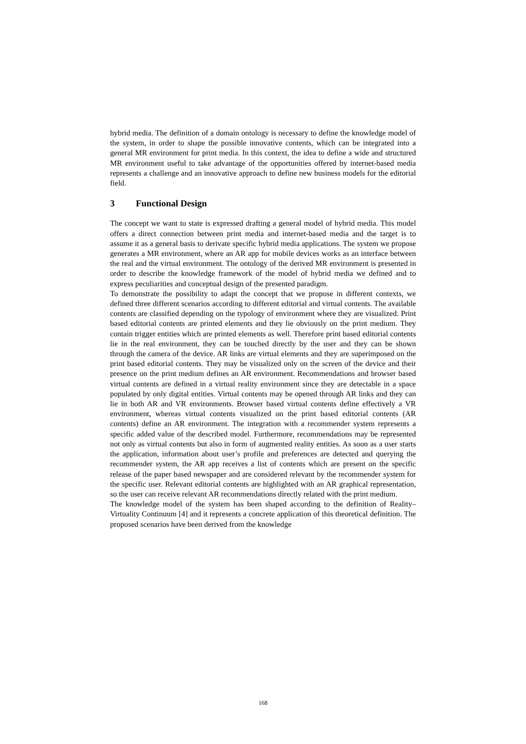hybrid media. The definition of a domain ontology is necessary to define the knowledge model of the system, in order to shape the possible innovative contents, which can be integrated into a general MR environment for print media. In this context, the idea to define a wide and structured MR environment useful to take advantage of the opportunities offered by internet-based media represents a challenge and an innovative approach to define new business models for the editorial field.
3 Functional Design
The concept we want to state is expressed drafting a general model of hybrid media. This model offers a direct connection between print media and internet-based media and the target is to assume it as a general basis to derivate specific hybrid media applications. The system we propose generates a MR environment, where an AR app for mobile devices works as an interface between the real and the virtual environment. The ontology of the derived MR environment is presented in order to describe the knowledge framework of the model of hybrid media we defined and to express peculiarities and conceptual design of the presented paradigm.
To demonstrate the possibility to adapt the concept that we propose in different contexts, we defined three different scenarios according to different editorial and virtual contents. The available contents are classified depending on the typology of environment where they are visualized. Print based editorial contents are printed elements and they lie obviously on the print medium. They contain trigger entities which are printed elements as well. Therefore print based editorial contents lie in the real environment, they can be touched directly by the user and they can be shown through the camera of the device. AR links are virtual elements and they are superimposed on the print based editorial contents. They may be visualized only on the screen of the device and their presence on the print medium defines an AR environment. Recommendations and browser based virtual contents are defined in a virtual reality environment since they are detectable in a space populated by only digital entities. Virtual contents may be opened through AR links and they can lie in both AR and VR environments. Browser based virtual contents define effectively a VR environment, whereas virtual contents visualized on the print based editorial contents (AR contents) define an AR environment. The integration with a recommender system represents a specific added value of the described model. Furthermore, recommendations may be represented not only as virtual contents but also in form of augmented reality entities. As soon as a user starts the application, information about user’s profile and preferences are detected and querying the recommender system, the AR app receives a list of contents which are present on the specific release of the paper based newspaper and are considered relevant by the recommender system for the specific user. Relevant editorial contents are highlighted with an AR graphical representation, so the user can receive relevant AR recommendations directly related with the print medium.
The knowledge model of the system has been shaped according to the definition of Reality–Virtuality Continuum [4] and it represents a concrete application of this theoretical definition. The proposed scenarios have been derived from the knowledge
168